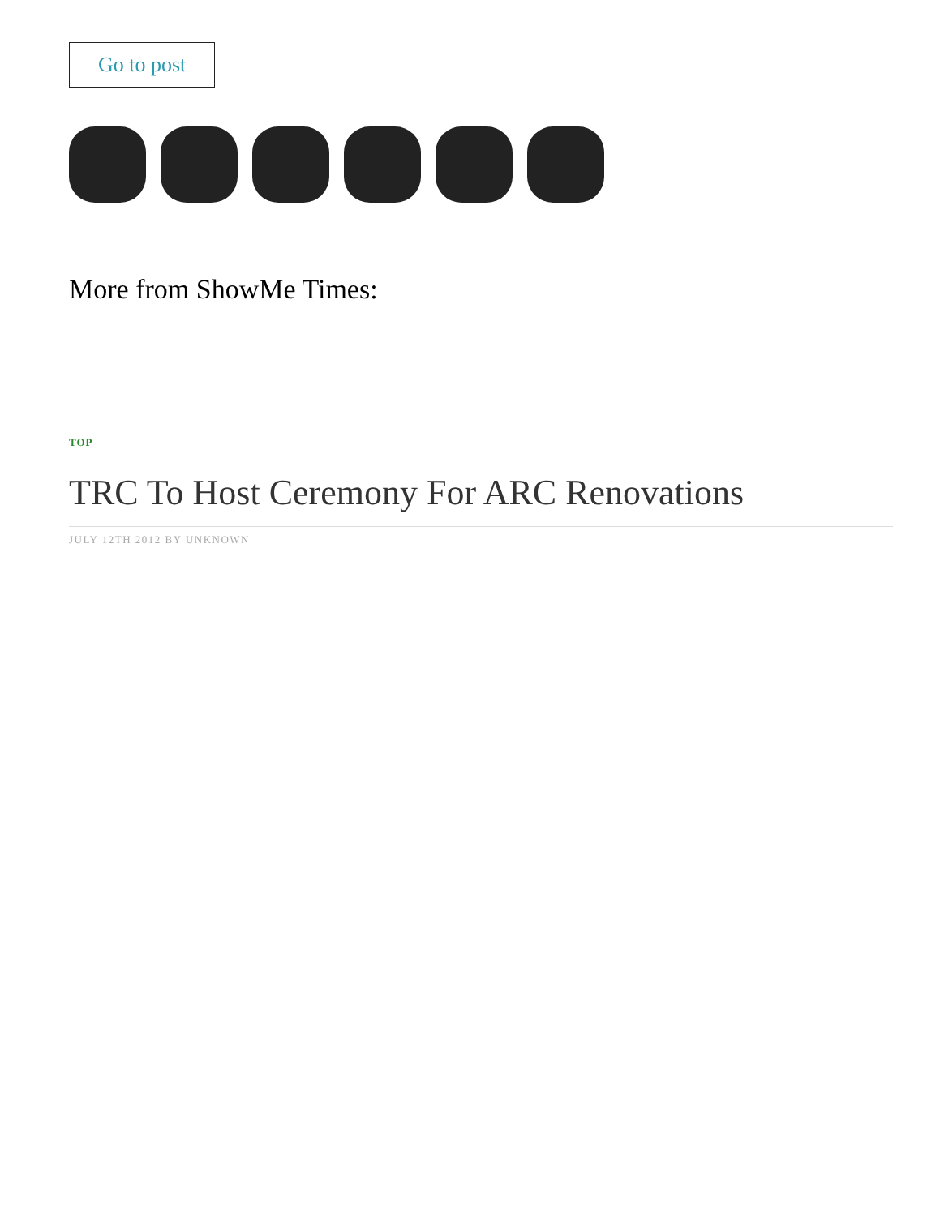Go to post
More from ShowMe Times:
TOP
TRC To Host Ceremony For ARC Renovations
JULY 12TH 2012 BY UNKNOWN